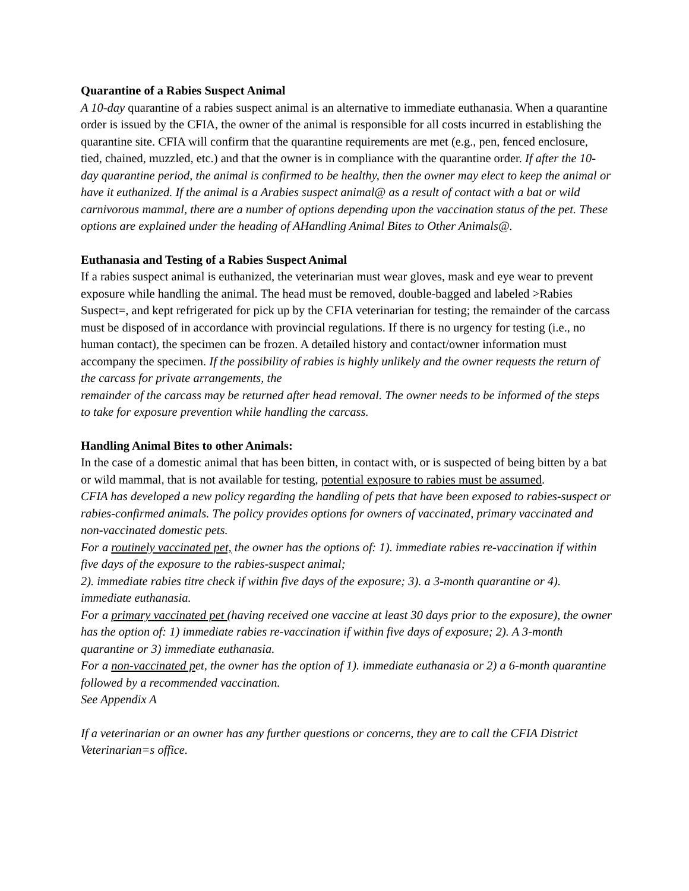Quarantine of a Rabies Suspect Animal
A 10-day quarantine of a rabies suspect animal is an alternative to immediate euthanasia. When a quarantine order is issued by the CFIA, the owner of the animal is responsible for all costs incurred in establishing the quarantine site. CFIA will confirm that the quarantine requirements are met (e.g., pen, fenced enclosure, tied, chained, muzzled, etc.) and that the owner is in compliance with the quarantine order. If after the 10-day quarantine period, the animal is confirmed to be healthy, then the owner may elect to keep the animal or have it euthanized. If the animal is a Arabies suspect animal@ as a result of contact with a bat or wild carnivorous mammal, there are a number of options depending upon the vaccination status of the pet. These options are explained under the heading of AHandling Animal Bites to Other Animals@.
Euthanasia and Testing of a Rabies Suspect Animal
If a rabies suspect animal is euthanized, the veterinarian must wear gloves, mask and eye wear to prevent exposure while handling the animal. The head must be removed, double-bagged and labeled >Rabies Suspect=, and kept refrigerated for pick up by the CFIA veterinarian for testing; the remainder of the carcass must be disposed of in accordance with provincial regulations. If there is no urgency for testing (i.e., no human contact), the specimen can be frozen. A detailed history and contact/owner information must accompany the specimen. If the possibility of rabies is highly unlikely and the owner requests the return of the carcass for private arrangements, the
remainder of the carcass may be returned after head removal. The owner needs to be informed of the steps to take for exposure prevention while handling the carcass.
Handling Animal Bites to other Animals:
In the case of a domestic animal that has been bitten, in contact with, or is suspected of being bitten by a bat or wild mammal, that is not available for testing, potential exposure to rabies must be assumed.
CFIA has developed a new policy regarding the handling of pets that have been exposed to rabies-suspect or rabies-confirmed animals. The policy provides options for owners of vaccinated, primary vaccinated and non-vaccinated domestic pets.
For a routinely vaccinated pet, the owner has the options of: 1). immediate rabies re-vaccination if within five days of the exposure to the rabies-suspect animal;
2). immediate rabies titre check if within five days of the exposure; 3). a 3-month quarantine or 4). immediate euthanasia.
For a primary vaccinated pet (having received one vaccine at least 30 days prior to the exposure), the owner has the option of: 1) immediate rabies re-vaccination if within five days of exposure; 2). A 3-month quarantine or 3) immediate euthanasia.
For a non-vaccinated pet, the owner has the option of 1). immediate euthanasia or 2) a 6-month quarantine followed by a recommended vaccination.
See Appendix A
If a veterinarian or an owner has any further questions or concerns, they are to call the CFIA District Veterinarian=s office.